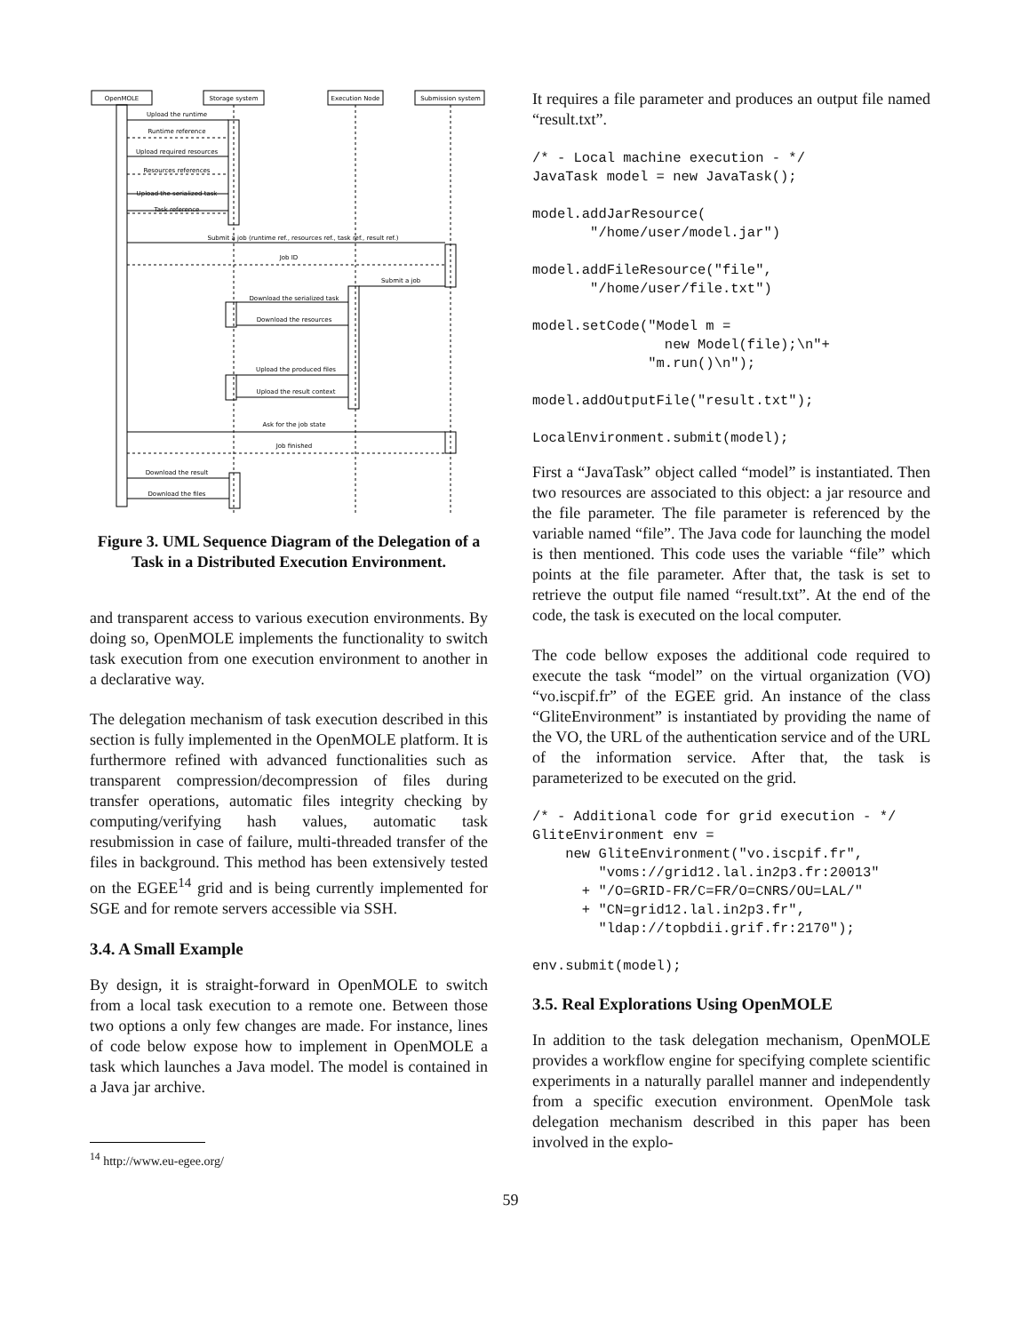OpenMOLE
Storage system
Execution Node
Submission system
Upload the runtime
Runtime reference
Upload required resources
Resources references
Upload the serialized task
Task reference
Submit a job (runtime ref., resources ref., task ref., result ref.)
Job ID
Submit a job
Download the serialized task
Download the resources
Upload the produced files
Upload the result context
Ask for the job state
Job finished
Download the result
Download the files
Figure 3. UML Sequence Diagram of the Delegation of a Task in a Distributed Execution Environment.
and transparent access to various execution environments. By doing so, OpenMOLE implements the functionality to switch task execution from one execution environment to another in a declarative way.
The delegation mechanism of task execution described in this section is fully implemented in the OpenMOLE platform. It is furthermore refined with advanced functionalities such as transparent compression/decompression of files during transfer operations, automatic files integrity checking by computing/verifying hash values, automatic task resubmission in case of failure, multi-threaded transfer of the files in background. This method has been extensively tested on the EGEE<sup>14</sup> grid and is being currently implemented for SGE and for remote servers accessible via SSH.
3.4. A Small Example
By design, it is straight-forward in OpenMOLE to switch from a local task execution to a remote one. Between those two options a only few changes are made. For instance, lines of code below expose how to implement in OpenMOLE a task which launches a Java model. The model is contained in a Java jar archive.
<sup>14</sup> http://www.eu-egee.org/
It requires a file parameter and produces an output file named “result.txt”.
/* - Local machine execution - */
JavaTask model = new JavaTask();

model.addJarResource(
       "/home/user/model.jar")

model.addFileResource("file",
       "/home/user/file.txt")

model.setCode("Model m =
                new Model(file);\n"+
              "m.run()\n");

model.addOutputFile("result.txt");

LocalEnvironment.submit(model);
First a “JavaTask” object called “model” is instantiated. Then two resources are associated to this object: a jar resource and the file parameter. The file parameter is referenced by the variable named “file”. The Java code for launching the model is then mentioned. This code uses the variable “file” which points at the file parameter. After that, the task is set to retrieve the output file named “result.txt”. At the end of the code, the task is executed on the local computer.
The code bellow exposes the additional code required to execute the task “model” on the virtual organization (VO) “vo.iscpif.fr” of the EGEE grid. An instance of the class “GliteEnvironment” is instantiated by providing the name of the VO, the URL of the authentication service and of the URL of the information service. After that, the task is parameterized to be executed on the grid.
/* - Additional code for grid execution - */
GliteEnvironment env =
    new GliteEnvironment("vo.iscpif.fr",
        "voms://grid12.lal.in2p3.fr:20013"
      + "/O=GRID-FR/C=FR/O=CNRS/OU=LAL/"
      + "CN=grid12.lal.in2p3.fr",
        "ldap://topbdii.grif.fr:2170");

env.submit(model);
3.5. Real Explorations Using OpenMOLE
In addition to the task delegation mechanism, OpenMOLE provides a workflow engine for specifying complete scientific experiments in a naturally parallel manner and independently from a specific execution environment. OpenMole task delegation mechanism described in this paper has been involved in the explo-
59